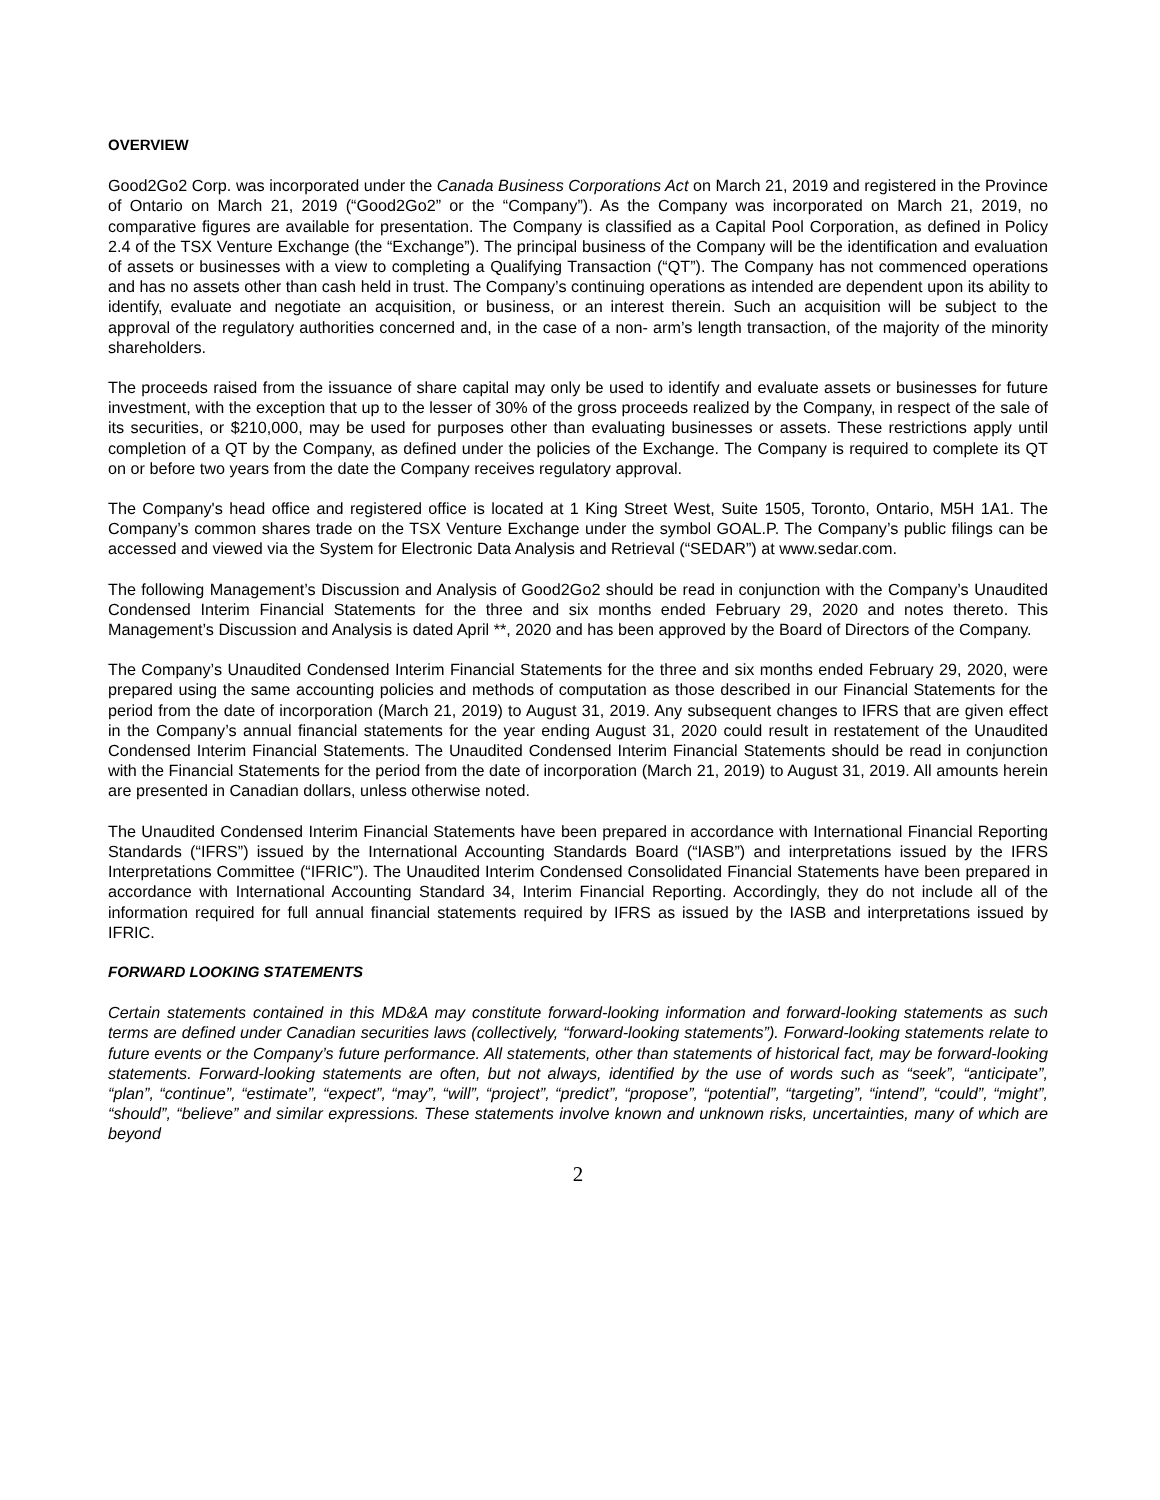OVERVIEW
Good2Go2 Corp. was incorporated under the Canada Business Corporations Act on March 21, 2019 and registered in the Province of Ontario on March 21, 2019 (“Good2Go2” or the “Company”). As the Company was incorporated on March 21, 2019, no comparative figures are available for presentation. The Company is classified as a Capital Pool Corporation, as defined in Policy 2.4 of the TSX Venture Exchange (the “Exchange”). The principal business of the Company will be the identification and evaluation of assets or businesses with a view to completing a Qualifying Transaction (“QT”). The Company has not commenced operations and has no assets other than cash held in trust. The Company’s continuing operations as intended are dependent upon its ability to identify, evaluate and negotiate an acquisition, or business, or an interest therein. Such an acquisition will be subject to the approval of the regulatory authorities concerned and, in the case of a non- arm’s length transaction, of the majority of the minority shareholders.
The proceeds raised from the issuance of share capital may only be used to identify and evaluate assets or businesses for future investment, with the exception that up to the lesser of 30% of the gross proceeds realized by the Company, in respect of the sale of its securities, or $210,000, may be used for purposes other than evaluating businesses or assets. These restrictions apply until completion of a QT by the Company, as defined under the policies of the Exchange. The Company is required to complete its QT on or before two years from the date the Company receives regulatory approval.
The Company's head office and registered office is located at 1 King Street West, Suite 1505, Toronto, Ontario, M5H 1A1. The Company’s common shares trade on the TSX Venture Exchange under the symbol GOAL.P. The Company’s public filings can be accessed and viewed via the System for Electronic Data Analysis and Retrieval (“SEDAR”) at www.sedar.com.
The following Management’s Discussion and Analysis of Good2Go2 should be read in conjunction with the Company’s Unaudited Condensed Interim Financial Statements for the three and six months ended February 29, 2020 and notes thereto. This Management’s Discussion and Analysis is dated April **, 2020 and has been approved by the Board of Directors of the Company.
The Company’s Unaudited Condensed Interim Financial Statements for the three and six months ended February 29, 2020, were prepared using the same accounting policies and methods of computation as those described in our Financial Statements for the period from the date of incorporation (March 21, 2019) to August 31, 2019. Any subsequent changes to IFRS that are given effect in the Company’s annual financial statements for the year ending August 31, 2020 could result in restatement of the Unaudited Condensed Interim Financial Statements. The Unaudited Condensed Interim Financial Statements should be read in conjunction with the Financial Statements for the period from the date of incorporation (March 21, 2019) to August 31, 2019. All amounts herein are presented in Canadian dollars, unless otherwise noted.
The Unaudited Condensed Interim Financial Statements have been prepared in accordance with International Financial Reporting Standards (“IFRS”) issued by the International Accounting Standards Board (“IASB”) and interpretations issued by the IFRS Interpretations Committee (“IFRIC”). The Unaudited Interim Condensed Consolidated Financial Statements have been prepared in accordance with International Accounting Standard 34, Interim Financial Reporting. Accordingly, they do not include all of the information required for full annual financial statements required by IFRS as issued by the IASB and interpretations issued by IFRIC.
FORWARD LOOKING STATEMENTS
Certain statements contained in this MD&A may constitute forward-looking information and forward-looking statements as such terms are defined under Canadian securities laws (collectively, “forward-looking statements”). Forward-looking statements relate to future events or the Company’s future performance. All statements, other than statements of historical fact, may be forward-looking statements. Forward-looking statements are often, but not always, identified by the use of words such as “seek”, “anticipate”, “plan”, “continue”, “estimate”, “expect”, “may”, “will”, “project”, “predict”, “propose”, “potential”, “targeting”, “intend”, “could”, “might”, “should”, “believe” and similar expressions. These statements involve known and unknown risks, uncertainties, many of which are beyond
2